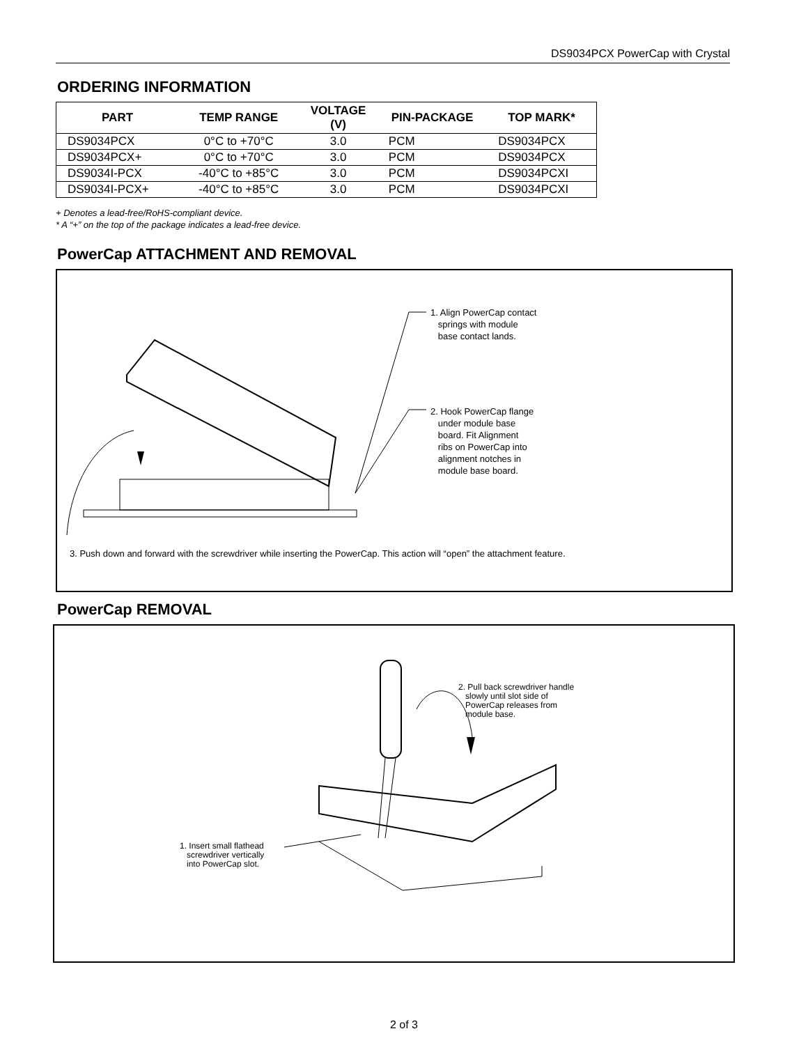DS9034PCX PowerCap with Crystal
ORDERING INFORMATION
| PART | TEMP RANGE | VOLTAGE (V) | PIN-PACKAGE | TOP MARK* |
| --- | --- | --- | --- | --- |
| DS9034PCX | 0°C to +70°C | 3.0 | PCM | DS9034PCX |
| DS9034PCX+ | 0°C to +70°C | 3.0 | PCM | DS9034PCX |
| DS9034I-PCX | -40°C to +85°C | 3.0 | PCM | DS9034PCXI |
| DS9034I-PCX+ | -40°C to +85°C | 3.0 | PCM | DS9034PCXI |
+ Denotes a lead-free/RoHS-compliant device.
* A “+” on the top of the package indicates a lead-free device.
PowerCap ATTACHMENT AND REMOVAL
1. Align PowerCap contact
springs with module
base contact lands.
2. Hook PowerCap flange
under module base
board. Fit Alignment
ribs on PowerCap into
alignment notches in
module base board.
3. Push down and forward with the screwdriver while inserting the PowerCap. This action will “open” the attachment feature.
PowerCap REMOVAL
2. Pull back screwdriver handle
slowly until slot side of
PowerCap releases from
module base.
1. Insert small flathead
screwdriver vertically
into PowerCap slot.
2 of 3